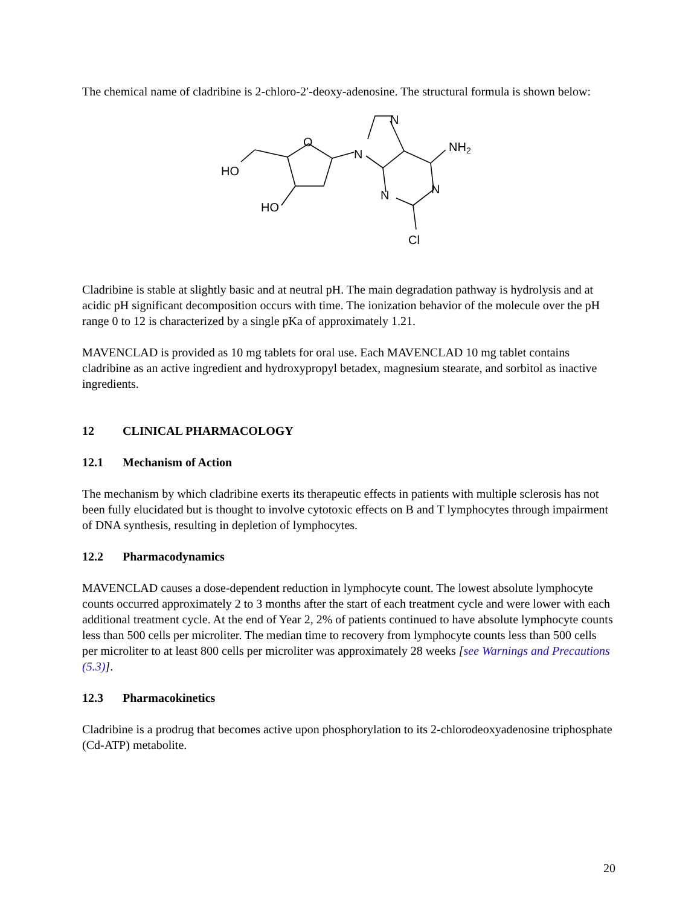The chemical name of cladribine is 2-chloro-2′-deoxy-adenosine. The structural formula is shown below:
HO
HO
O
N
N
NH2
N
N
Cl
Cladribine is stable at slightly basic and at neutral pH. The main degradation pathway is hydrolysis and at acidic pH significant decomposition occurs with time. The ionization behavior of the molecule over the pH range 0 to 12 is characterized by a single pKa of approximately 1.21.
MAVENCLAD is provided as 10 mg tablets for oral use. Each MAVENCLAD 10 mg tablet contains cladribine as an active ingredient and hydroxypropyl betadex, magnesium stearate, and sorbitol as inactive ingredients.
12 CLINICAL PHARMACOLOGY
12.1 Mechanism of Action
The mechanism by which cladribine exerts its therapeutic effects in patients with multiple sclerosis has not been fully elucidated but is thought to involve cytotoxic effects on B and T lymphocytes through impairment of DNA synthesis, resulting in depletion of lymphocytes.
12.2 Pharmacodynamics
MAVENCLAD causes a dose-dependent reduction in lymphocyte count. The lowest absolute lymphocyte counts occurred approximately 2 to 3 months after the start of each treatment cycle and were lower with each additional treatment cycle. At the end of Year 2, 2% of patients continued to have absolute lymphocyte counts less than 500 cells per microliter. The median time to recovery from lymphocyte counts less than 500 cells per microliter to at least 800 cells per microliter was approximately 28 weeks [see Warnings and Precautions (5.3)].
12.3 Pharmacokinetics
Cladribine is a prodrug that becomes active upon phosphorylation to its 2-chlorodeoxyadenosine triphosphate (Cd-ATP) metabolite.
20